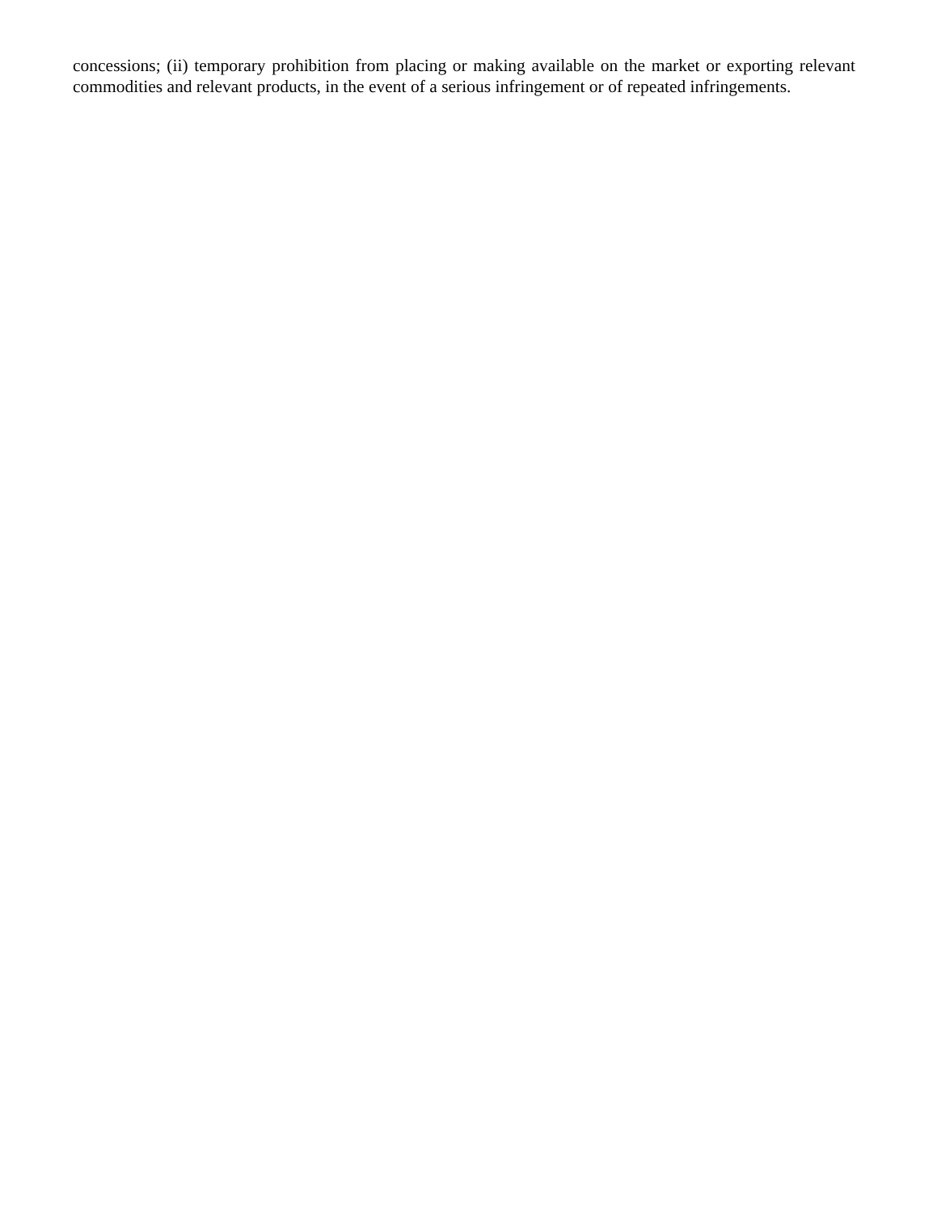concessions; (ii) temporary prohibition from placing or making available on the market or exporting relevant commodities and relevant products, in the event of a serious infringement or of repeated infringements.